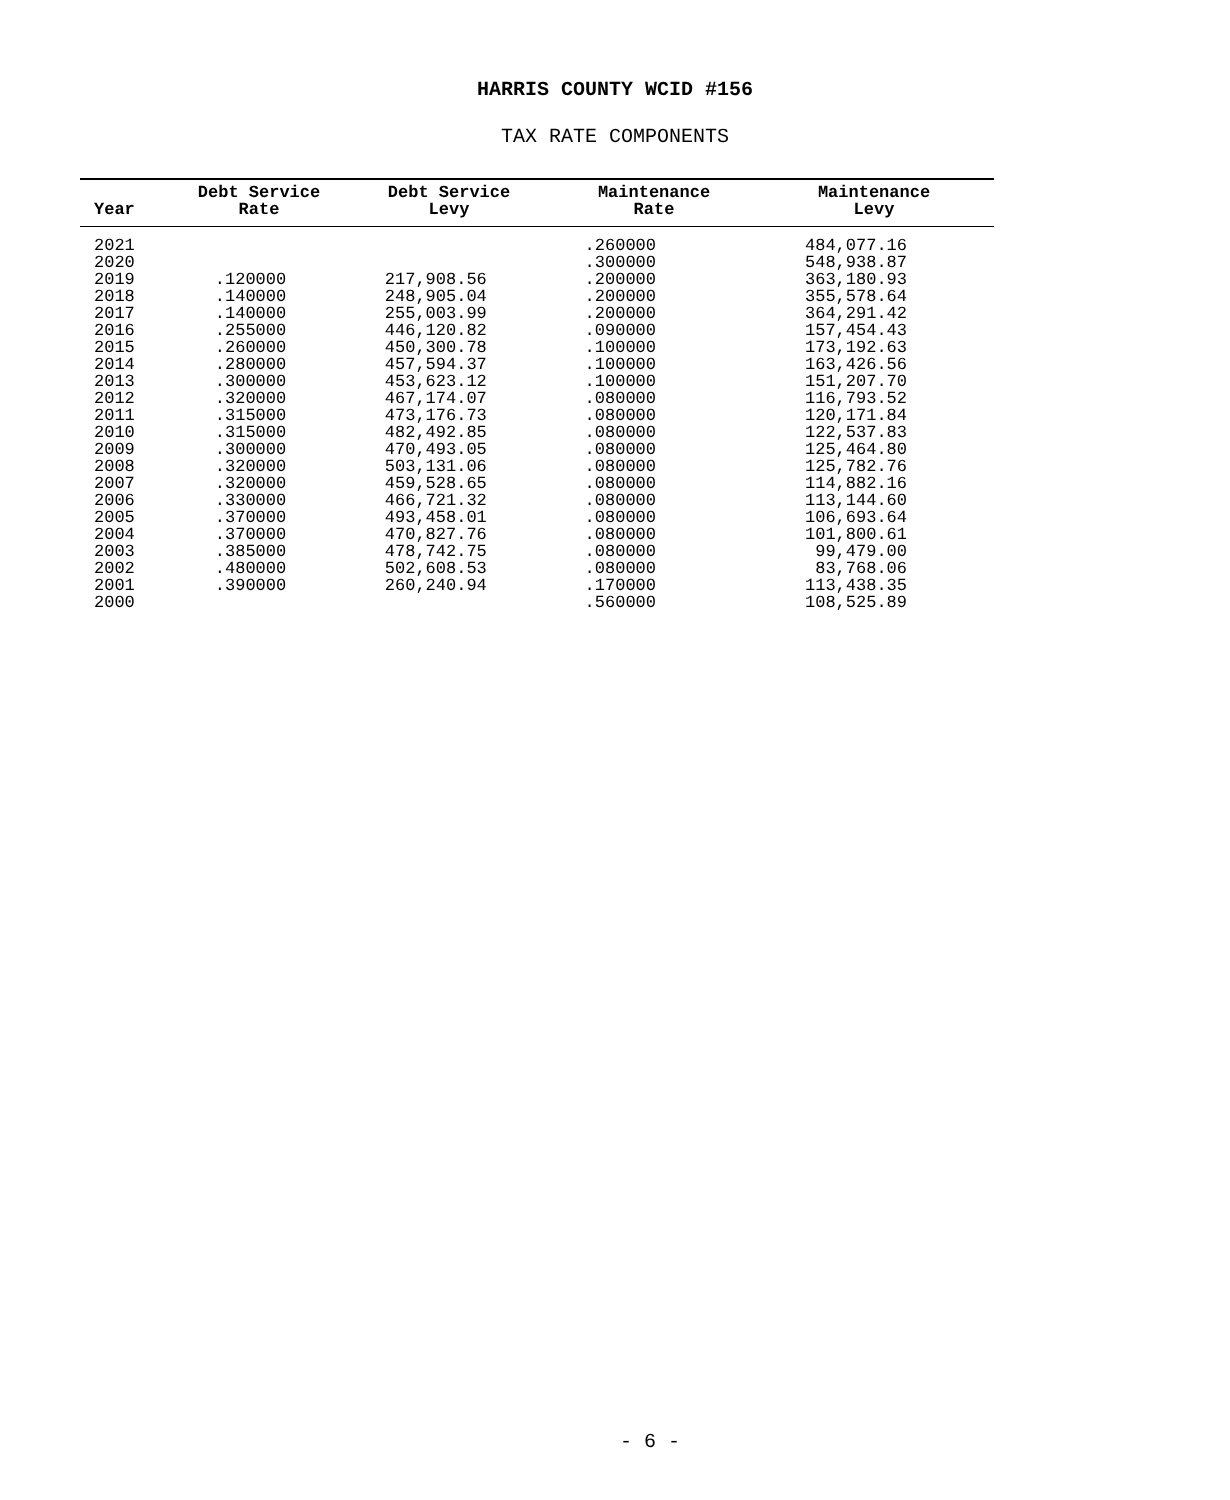HARRIS COUNTY WCID #156
TAX RATE COMPONENTS
| Year | Debt Service Rate | Debt Service Levy | Maintenance Rate | Maintenance Levy |
| --- | --- | --- | --- | --- |
| 2021 | | | .260000 | 484,077.16 |
| 2020 | | | .300000 | 548,938.87 |
| 2019 | .120000 | 217,908.56 | .200000 | 363,180.93 |
| 2018 | .140000 | 248,905.04 | .200000 | 355,578.64 |
| 2017 | .140000 | 255,003.99 | .200000 | 364,291.42 |
| 2016 | .255000 | 446,120.82 | .090000 | 157,454.43 |
| 2015 | .260000 | 450,300.78 | .100000 | 173,192.63 |
| 2014 | .280000 | 457,594.37 | .100000 | 163,426.56 |
| 2013 | .300000 | 453,623.12 | .100000 | 151,207.70 |
| 2012 | .320000 | 467,174.07 | .080000 | 116,793.52 |
| 2011 | .315000 | 473,176.73 | .080000 | 120,171.84 |
| 2010 | .315000 | 482,492.85 | .080000 | 122,537.83 |
| 2009 | .300000 | 470,493.05 | .080000 | 125,464.80 |
| 2008 | .320000 | 503,131.06 | .080000 | 125,782.76 |
| 2007 | .320000 | 459,528.65 | .080000 | 114,882.16 |
| 2006 | .330000 | 466,721.32 | .080000 | 113,144.60 |
| 2005 | .370000 | 493,458.01 | .080000 | 106,693.64 |
| 2004 | .370000 | 470,827.76 | .080000 | 101,800.61 |
| 2003 | .385000 | 478,742.75 | .080000 | 99,479.00 |
| 2002 | .480000 | 502,608.53 | .080000 | 83,768.06 |
| 2001 | .390000 | 260,240.94 | .170000 | 113,438.35 |
| 2000 | | | .560000 | 108,525.89 |
- 6 -